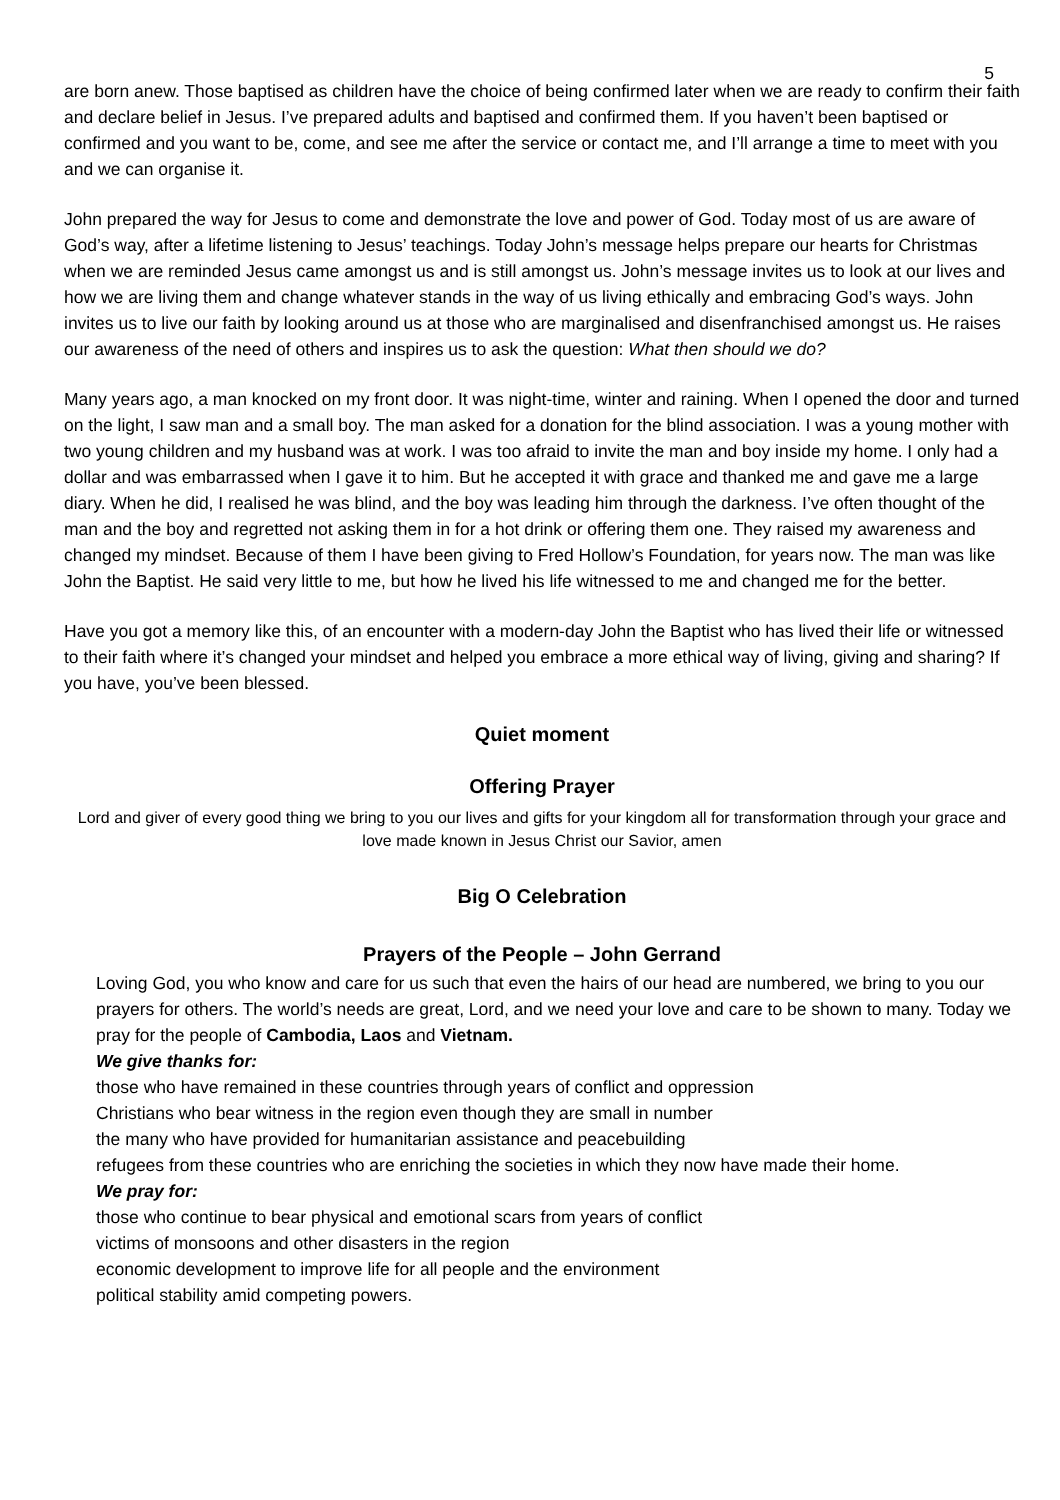5
are born anew. Those baptised as children have the choice of being confirmed later when we are ready to confirm their faith and declare belief in Jesus. I’ve prepared adults and baptised and confirmed them. If you haven’t been baptised or confirmed and you want to be, come, and see me after the service or contact me, and I’ll arrange a time to meet with you and we can organise it.
John prepared the way for Jesus to come and demonstrate the love and power of God. Today most of us are aware of God’s way, after a lifetime listening to Jesus’ teachings. Today John’s message helps prepare our hearts for Christmas when we are reminded Jesus came amongst us and is still amongst us. John’s message invites us to look at our lives and how we are living them and change whatever stands in the way of us living ethically and embracing God’s ways. John invites us to live our faith by looking around us at those who are marginalised and disenfranchised amongst us. He raises our awareness of the need of others and inspires us to ask the question: What then should we do?
Many years ago, a man knocked on my front door. It was night-time, winter and raining. When I opened the door and turned on the light, I saw man and a small boy. The man asked for a donation for the blind association. I was a young mother with two young children and my husband was at work. I was too afraid to invite the man and boy inside my home. I only had a dollar and was embarrassed when I gave it to him. But he accepted it with grace and thanked me and gave me a large diary. When he did, I realised he was blind, and the boy was leading him through the darkness. I’ve often thought of the man and the boy and regretted not asking them in for a hot drink or offering them one. They raised my awareness and changed my mindset. Because of them I have been giving to Fred Hollow’s Foundation, for years now. The man was like John the Baptist. He said very little to me, but how he lived his life witnessed to me and changed me for the better.
Have you got a memory like this, of an encounter with a modern-day John the Baptist who has lived their life or witnessed to their faith where it’s changed your mindset and helped you embrace a more ethical way of living, giving and sharing? If you have, you’ve been blessed.
Quiet moment
Offering Prayer
Lord and giver of every good thing we bring to you our lives and gifts for your kingdom all for transformation through your grace and love made known in Jesus Christ our Savior, amen
Big O Celebration
Prayers of the People – John Gerrand
Loving God, you who know and care for us such that even the hairs of our head are numbered, we bring to you our prayers for others. The world’s needs are great, Lord, and we need your love and care to be shown to many. Today we pray for the people of Cambodia, Laos and Vietnam.
We give thanks for:
those who have remained in these countries through years of conflict and oppression
Christians who bear witness in the region even though they are small in number
the many who have provided for humanitarian assistance and peacebuilding
refugees from these countries who are enriching the societies in which they now have made their home.
We pray for:
those who continue to bear physical and emotional scars from years of conflict
victims of monsoons and other disasters in the region
economic development to improve life for all people and the environment
political stability amid competing powers.